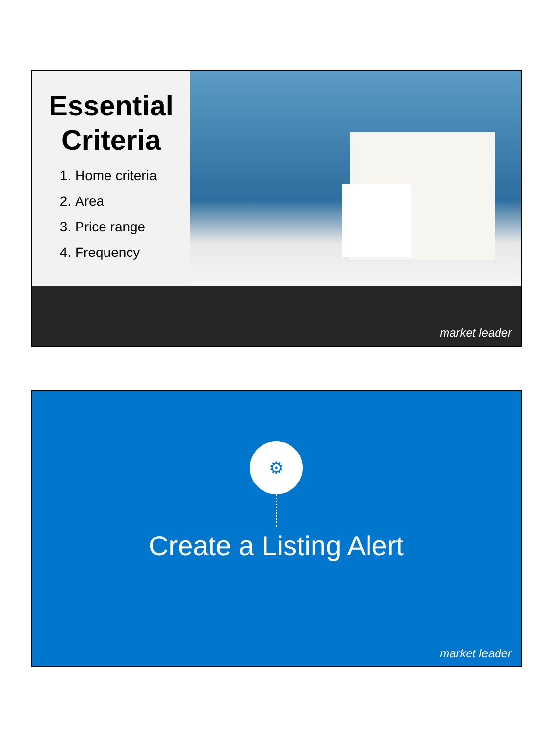Essential
Criteria
1. Home criteria
2. Area
3. Price range
4. Frequency
market leader
⚙
Create a Listing Alert
market leader